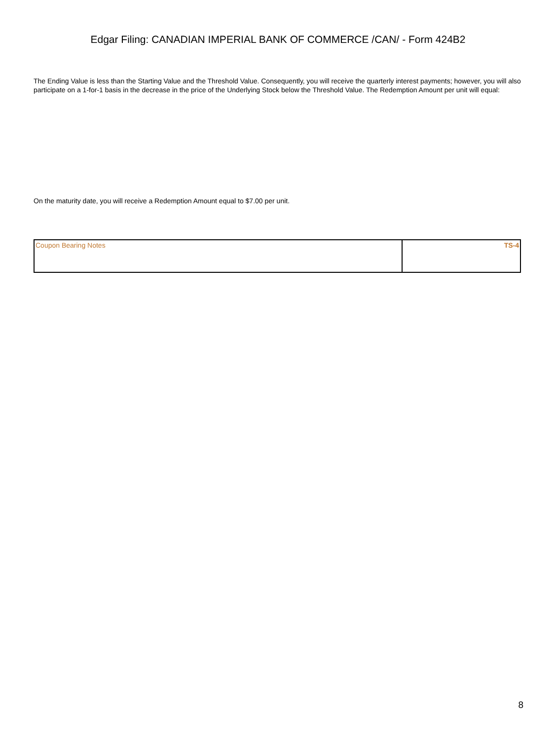Edgar Filing: CANADIAN IMPERIAL BANK OF COMMERCE /CAN/ - Form 424B2
The Ending Value is less than the Starting Value and the Threshold Value. Consequently, you will receive the quarterly interest payments; however, you will also participate on a 1-for-1 basis in the decrease in the price of the Underlying Stock below the Threshold Value. The Redemption Amount per unit will equal:
On the maturity date, you will receive a Redemption Amount equal to $7.00 per unit.
| Coupon Bearing Notes | TS-4 |
8